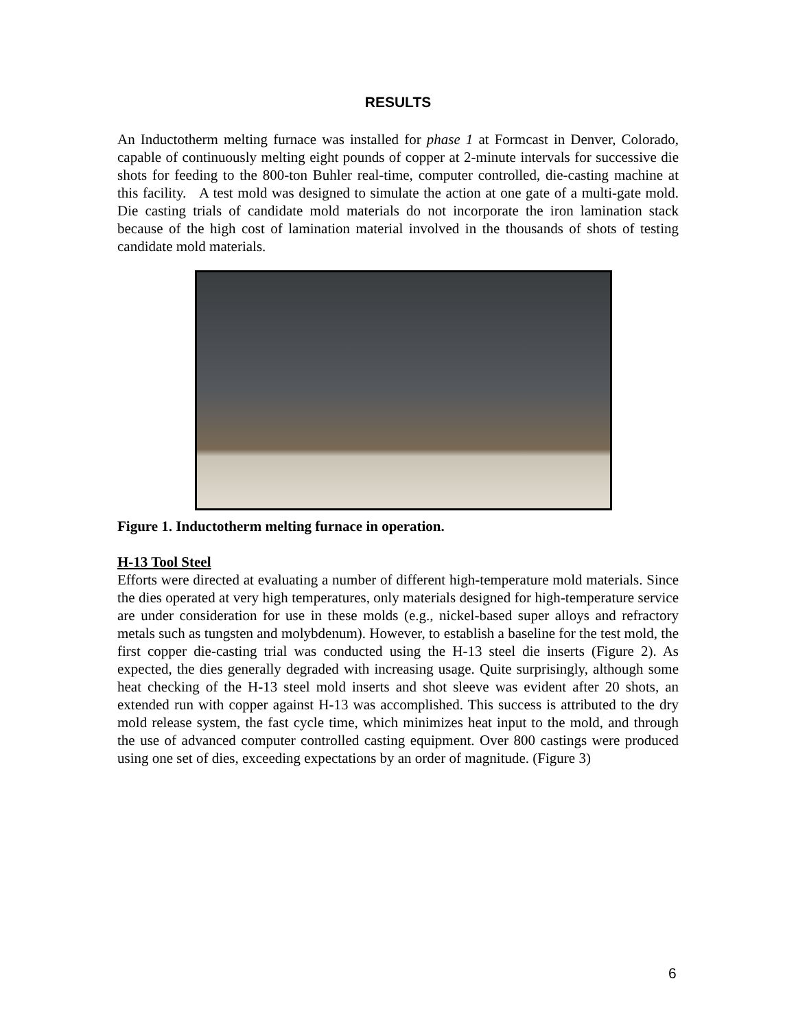RESULTS
An Inductotherm melting furnace was installed for phase 1 at Formcast in Denver, Colorado, capable of continuously melting eight pounds of copper at 2-minute intervals for successive die shots for feeding to the 800-ton Buhler real-time, computer controlled, die-casting machine at this facility. A test mold was designed to simulate the action at one gate of a multi-gate mold. Die casting trials of candidate mold materials do not incorporate the iron lamination stack because of the high cost of lamination material involved in the thousands of shots of testing candidate mold materials.
Figure 1. Inductotherm melting furnace in operation.
H-13 Tool Steel
Efforts were directed at evaluating a number of different high-temperature mold materials. Since the dies operated at very high temperatures, only materials designed for high-temperature service are under consideration for use in these molds (e.g., nickel-based super alloys and refractory metals such as tungsten and molybdenum). However, to establish a baseline for the test mold, the first copper die-casting trial was conducted using the H-13 steel die inserts (Figure 2). As expected, the dies generally degraded with increasing usage. Quite surprisingly, although some heat checking of the H-13 steel mold inserts and shot sleeve was evident after 20 shots, an extended run with copper against H-13 was accomplished. This success is attributed to the dry mold release system, the fast cycle time, which minimizes heat input to the mold, and through the use of advanced computer controlled casting equipment. Over 800 castings were produced using one set of dies, exceeding expectations by an order of magnitude. (Figure 3)
6